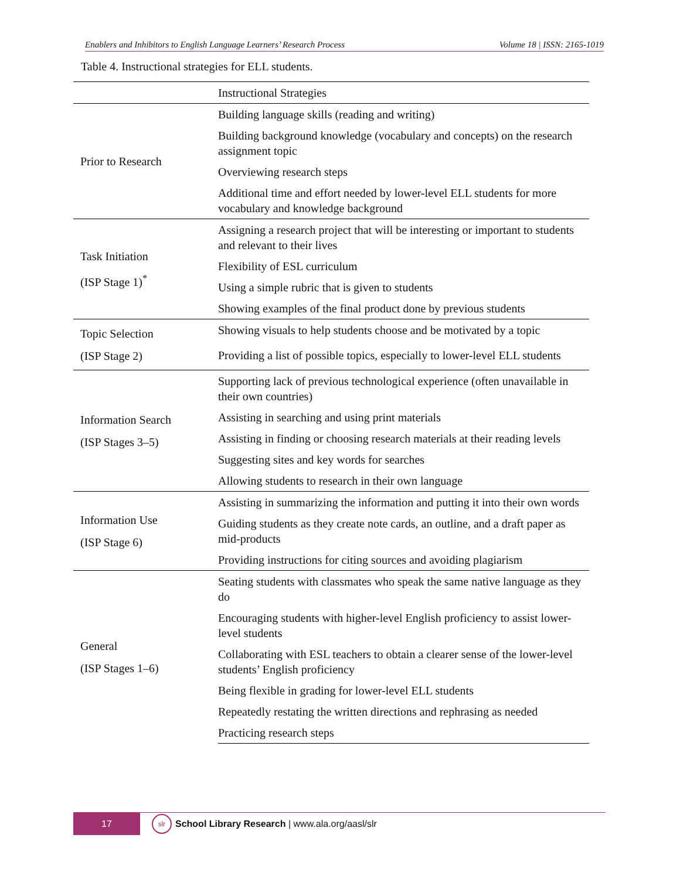Enablers and Inhibitors to English Language Learners’ Research Process Volume 18 | ISSN: 2165-1019
Table 4. Instructional strategies for ELL students.
| | Instructional Strategies |
| --- | --- |
| Prior to Research | Building language skills (reading and writing) |
| | Building background knowledge (vocabulary and concepts) on the research assignment topic |
| | Overviewing research steps |
| | Additional time and effort needed by lower-level ELL students for more vocabulary and knowledge background |
| Task Initiation (ISP Stage 1)<sup>*</sup> | Assigning a research project that will be interesting or important to students and relevant to their lives |
| | Flexibility of ESL curriculum |
| | Using a simple rubric that is given to students |
| | Showing examples of the final product done by previous students |
| Topic Selection (ISP Stage 2) | Showing visuals to help students choose and be motivated by a topic |
| | Providing a list of possible topics, especially to lower-level ELL students |
| Information Search (ISP Stages 3–5) | Supporting lack of previous technological experience (often unavailable in their own countries) |
| | Assisting in searching and using print materials |
| | Assisting in finding or choosing research materials at their reading levels |
| | Suggesting sites and key words for searches |
| | Allowing students to research in their own language |
| Information Use (ISP Stage 6) | Assisting in summarizing the information and putting it into their own words |
| | Guiding students as they create note cards, an outline, and a draft paper as mid-products |
| | Providing instructions for citing sources and avoiding plagiarism |
| General (ISP Stages 1–6) | Seating students with classmates who speak the same native language as they do |
| | Encouraging students with higher-level English proficiency to assist lower-level students |
| | Collaborating with ESL teachers to obtain a clearer sense of the lower-level students’ English proficiency |
| | Being flexible in grading for lower-level ELL students |
| | Repeatedly restating the written directions and rephrasing as needed |
| | Practicing research steps |
17
slr
School Library Research | www.ala.org/aasl/slr